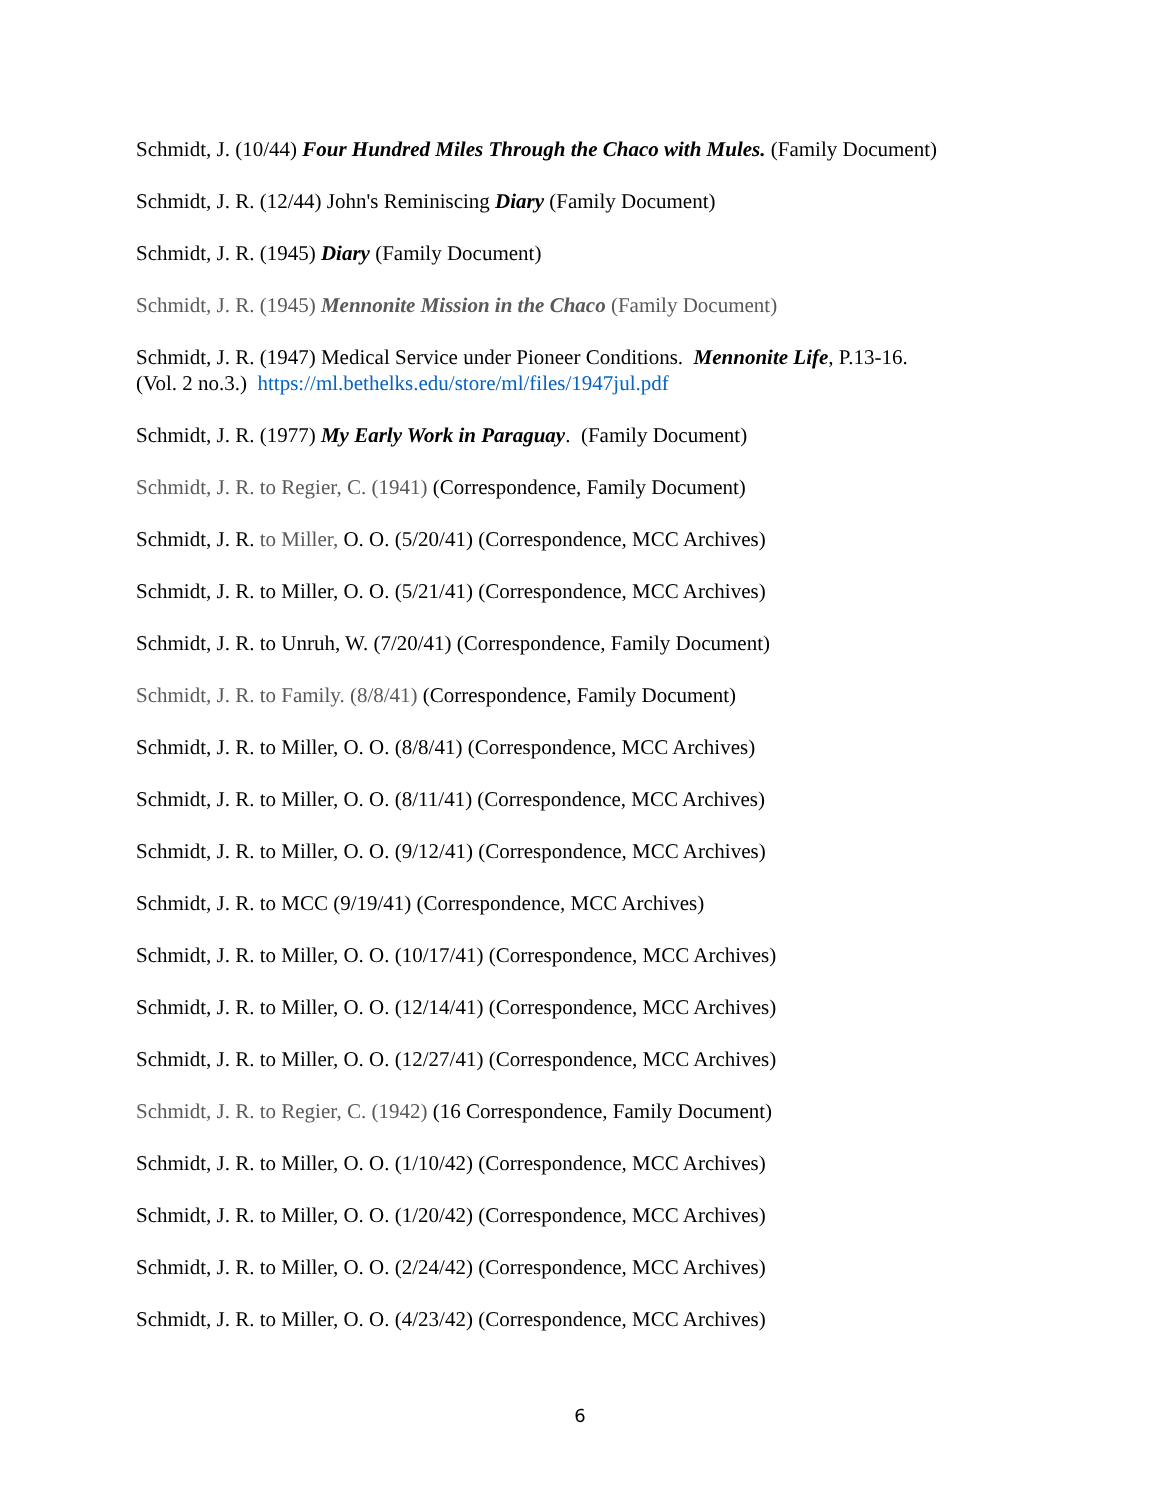Schmidt, J. (10/44) Four Hundred Miles Through the Chaco with Mules. (Family Document)
Schmidt, J. R. (12/44) John's Reminiscing Diary (Family Document)
Schmidt, J. R. (1945) Diary (Family Document)
Schmidt, J. R. (1945) Mennonite Mission in the Chaco (Family Document)
Schmidt, J. R. (1947) Medical Service under Pioneer Conditions. Mennonite Life, P.13-16.
(Vol. 2 no.3.) https://ml.bethelks.edu/store/ml/files/1947jul.pdf
Schmidt, J. R. (1977) My Early Work in Paraguay. (Family Document)
Schmidt, J. R. to Regier, C. (1941) (Correspondence, Family Document)
Schmidt, J. R. to Miller, O. O. (5/20/41) (Correspondence, MCC Archives)
Schmidt, J. R. to Miller, O. O. (5/21/41) (Correspondence, MCC Archives)
Schmidt, J. R. to Unruh, W. (7/20/41) (Correspondence, Family Document)
Schmidt, J. R. to Family. (8/8/41) (Correspondence, Family Document)
Schmidt, J. R. to Miller, O. O. (8/8/41) (Correspondence, MCC Archives)
Schmidt, J. R. to Miller, O. O. (8/11/41) (Correspondence, MCC Archives)
Schmidt, J. R. to Miller, O. O. (9/12/41) (Correspondence, MCC Archives)
Schmidt, J. R. to MCC (9/19/41) (Correspondence, MCC Archives)
Schmidt, J. R. to Miller, O. O. (10/17/41) (Correspondence, MCC Archives)
Schmidt, J. R. to Miller, O. O. (12/14/41) (Correspondence, MCC Archives)
Schmidt, J. R. to Miller, O. O. (12/27/41) (Correspondence, MCC Archives)
Schmidt, J. R. to Regier, C. (1942) (16 Correspondence, Family Document)
Schmidt, J. R. to Miller, O. O. (1/10/42) (Correspondence, MCC Archives)
Schmidt, J. R. to Miller, O. O. (1/20/42) (Correspondence, MCC Archives)
Schmidt, J. R. to Miller, O. O. (2/24/42) (Correspondence, MCC Archives)
Schmidt, J. R. to Miller, O. O. (4/23/42) (Correspondence, MCC Archives)
6